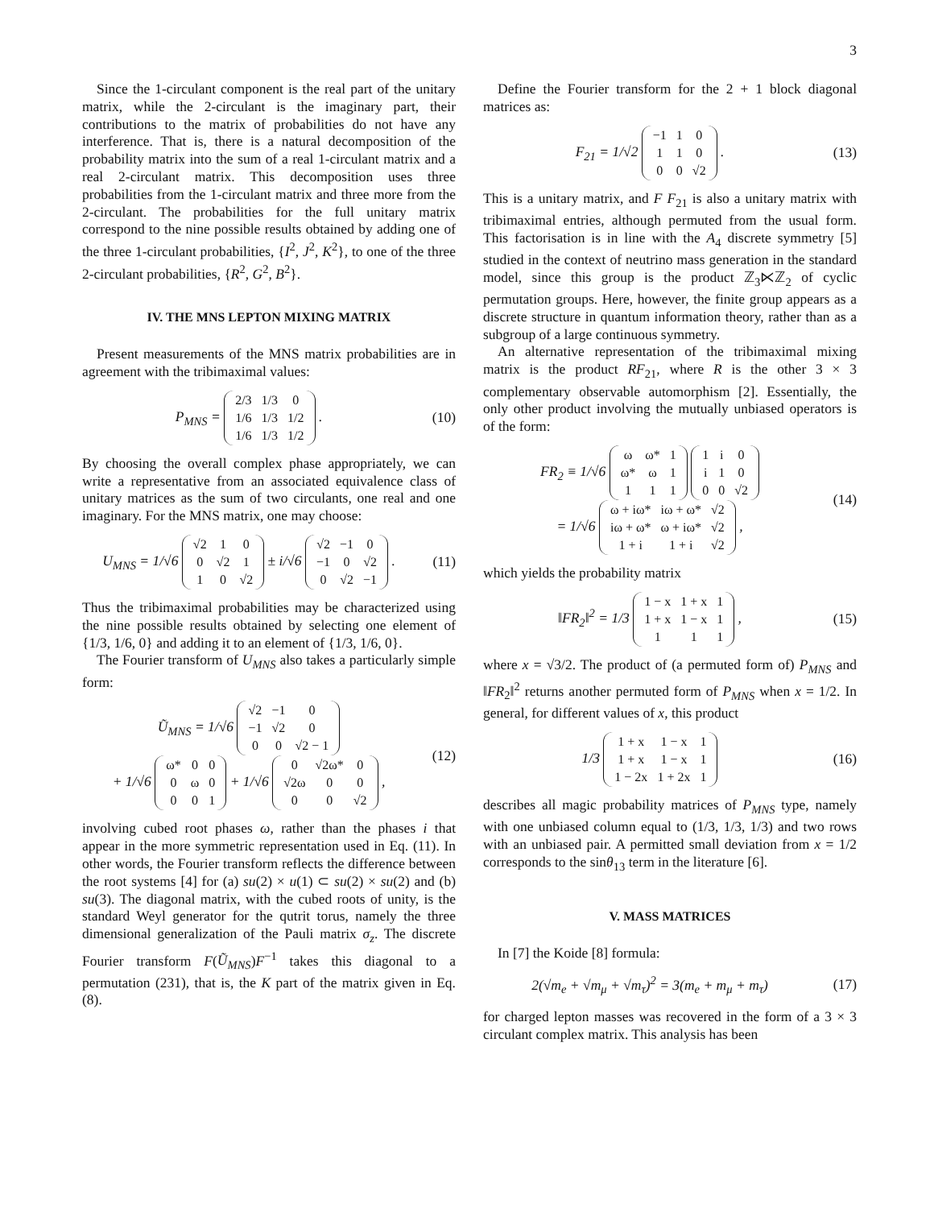3
Since the 1-circulant component is the real part of the unitary matrix, while the 2-circulant is the imaginary part, their contributions to the matrix of probabilities do not have any interference. That is, there is a natural decomposition of the probability matrix into the sum of a real 1-circulant matrix and a real 2-circulant matrix. This decomposition uses three probabilities from the 1-circulant matrix and three more from the 2-circulant. The probabilities for the full unitary matrix correspond to the nine possible results obtained by adding one of the three 1-circulant probabilities, {I<sup>2</sup>, J<sup>2</sup>, K<sup>2</sup>}, to one of the three 2-circulant probabilities, {R<sup>2</sup>, G<sup>2</sup>, B<sup>2</sup>}.
IV. THE MNS LEPTON MIXING MATRIX
Present measurements of the MNS matrix probabilities are in agreement with the tribimaximal values:
P<sub>MNS</sub> =
| 2/3 | 1/3 | 0 |
| 1/6 | 1/3 | 1/2 |
| 1/6 | 1/3 | 1/2 |
.
(10)
By choosing the overall complex phase appropriately, we can write a representative from an associated equivalence class of unitary matrices as the sum of two circulants, one real and one imaginary. For the MNS matrix, one may choose:
U<sub>MNS</sub> = 1/√6
| √2 | 1 | 0 |
| 0 | √2 | 1 |
| 1 | 0 | √2 |
± i/√6
| √2 | −1 | 0 |
| −1 | 0 | √2 |
| 0 | √2 | −1 |
.
(11)
Thus the tribimaximal probabilities may be characterized using the nine possible results obtained by selecting one element of {1/3, 1/6, 0} and adding it to an element of {1/3, 1/6, 0}.
The Fourier transform of U<sub>MNS</sub> also takes a particularly simple form:
Ũ<sub>MNS</sub> = 1/√6
| √2 | −1 | 0 |
| −1 | √2 | 0 |
| 0 | 0 | √2 − 1 |
+ 1/√6
| ω* | 0 | 0 |
| 0 | ω | 0 |
| 0 | 0 | 1 |
+ 1/√6
| 0 | √2ω* | 0 |
| √2ω | 0 | 0 |
| 0 | 0 | √2 |
,
(12)
involving cubed root phases ω, rather than the phases i that appear in the more symmetric representation used in Eq. (11). In other words, the Fourier transform reflects the difference between the root systems [4] for (a) su(2) × u(1) ⊂ su(2) × su(2) and (b) su(3). The diagonal matrix, with the cubed roots of unity, is the standard Weyl generator for the qutrit torus, namely the three dimensional generalization of the Pauli matrix σ<sub>z</sub>. The discrete Fourier transform F(Ũ<sub>MNS</sub>)F<sup>−1</sup> takes this diagonal to a permutation (231), that is, the K part of the matrix given in Eq. (8).
Define the Fourier transform for the 2 + 1 block diagonal matrices as:
F<sub>21</sub> = 1/√2
| −1 | 1 | 0 |
| 1 | 1 | 0 |
| 0 | 0 | √2 |
.
(13)
This is a unitary matrix, and F F<sub>21</sub> is also a unitary matrix with tribimaximal entries, although permuted from the usual form. This factorisation is in line with the A<sub>4</sub> discrete symmetry [5] studied in the context of neutrino mass generation in the standard model, since this group is the product ℤ<sub>3</sub>⋉ℤ<sub>2</sub> of cyclic permutation groups. Here, however, the finite group appears as a discrete structure in quantum information theory, rather than as a subgroup of a large continuous symmetry.
An alternative representation of the tribimaximal mixing matrix is the product RF<sub>21</sub>, where R is the other 3 × 3 complementary observable automorphism [2]. Essentially, the only other product involving the mutually unbiased operators is of the form:
FR<sub>2</sub> ≡ 1/√6
| ω | ω* | 1 |
| ω* | ω | 1 |
| 1 | 1 | 1 |
| 1 | i | 0 |
| i | 1 | 0 |
| 0 | 0 | √2 |
= 1/√6
| ω + iω* | iω + ω* | √2 |
| iω + ω* | ω + iω* | √2 |
| 1 + i | 1 + i | √2 |
,
(14)
which yields the probability matrix
‖FR<sub>2</sub>‖<sup>2</sup> = 1/3
| 1 − x | 1 + x | 1 |
| 1 + x | 1 − x | 1 |
| 1 | 1 | 1 |
,
(15)
where x = √3/2. The product of (a permuted form of) P<sub>MNS</sub> and ‖FR<sub>2</sub>‖<sup>2</sup> returns another permuted form of P<sub>MNS</sub> when x = 1/2. In general, for different values of x, this product
1/3
| 1 + x | 1 − x | 1 |
| 1 + x | 1 − x | 1 |
| 1 − 2x | 1 + 2x | 1 |
(16)
describes all magic probability matrices of P<sub>MNS</sub> type, namely with one unbiased column equal to (1/3, 1/3, 1/3) and two rows with an unbiased pair. A permitted small deviation from x = 1/2 corresponds to the sinθ<sub>13</sub> term in the literature [6].
V. MASS MATRICES
In [7] the Koide [8] formula:
2(√m<sub>e</sub> + √m<sub>μ</sub> + √m<sub>τ</sub>)<sup>2</sup> = 3(m<sub>e</sub> + m<sub>μ</sub> + m<sub>τ</sub>)
(17)
for charged lepton masses was recovered in the form of a 3 × 3 circulant complex matrix. This analysis has been